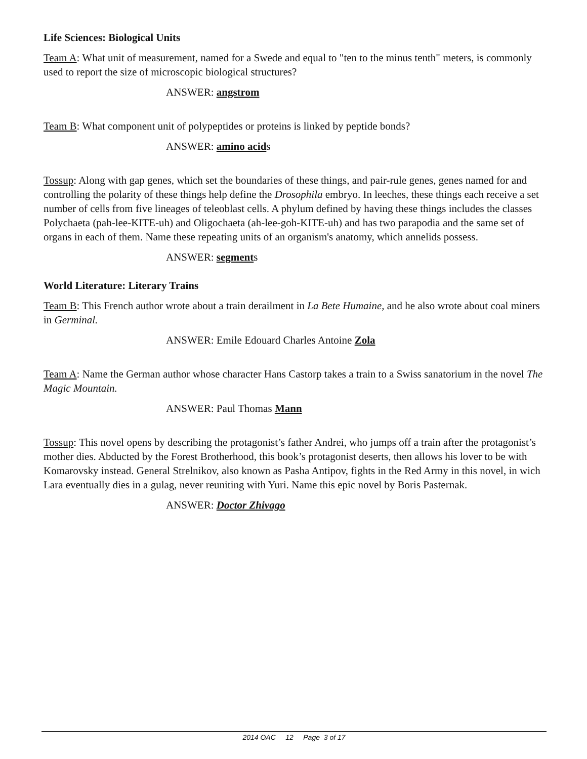Life Sciences: Biological Units
Team A: What unit of measurement, named for a Swede and equal to "ten to the minus tenth" meters, is commonly used to report the size of microscopic biological structures?
ANSWER: angstrom
Team B: What component unit of polypeptides or proteins is linked by peptide bonds?
ANSWER: amino acids
Tossup: Along with gap genes, which set the boundaries of these things, and pair-rule genes, genes named for and controlling the polarity of these things help define the Drosophila embryo. In leeches, these things each receive a set number of cells from five lineages of teleoblast cells. A phylum defined by having these things includes the classes Polychaeta (pah-lee-KITE-uh) and Oligochaeta (ah-lee-goh-KITE-uh) and has two parapodia and the same set of organs in each of them. Name these repeating units of an organism's anatomy, which annelids possess.
ANSWER: segments
World Literature: Literary Trains
Team B: This French author wrote about a train derailment in La Bete Humaine, and he also wrote about coal miners in Germinal.
ANSWER: Emile Edouard Charles Antoine Zola
Team A: Name the German author whose character Hans Castorp takes a train to a Swiss sanatorium in the novel The Magic Mountain.
ANSWER: Paul Thomas Mann
Tossup: This novel opens by describing the protagonist’s father Andrei, who jumps off a train after the protagonist’s mother dies. Abducted by the Forest Brotherhood, this book’s protagonist deserts, then allows his lover to be with Komarovsky instead. General Strelnikov, also known as Pasha Antipov, fights in the Red Army in this novel, in wich Lara eventually dies in a gulag, never reuniting with Yuri. Name this epic novel by Boris Pasternak.
ANSWER: Doctor Zhivago
2014 OAC 12 Page 3 of 17